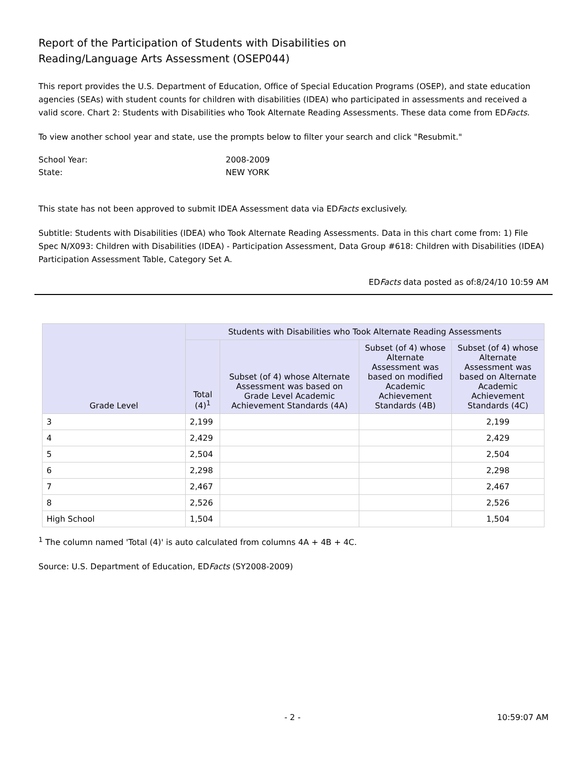Report of the Participation of Students with Disabilities on
Reading/Language Arts Assessment (OSEP044)
This report provides the U.S. Department of Education, Office of Special Education Programs (OSEP), and state education agencies (SEAs) with student counts for children with disabilities (IDEA) who participated in assessments and received a valid score. Chart 2: Students with Disabilities who Took Alternate Reading Assessments. These data come from EDFacts.
To view another school year and state, use the prompts below to filter your search and click "Resubmit."
School Year:
2008-2009
State:
NEW YORK
This state has not been approved to submit IDEA Assessment data via EDFacts exclusively.
Subtitle: Students with Disabilities (IDEA) who Took Alternate Reading Assessments. Data in this chart come from: 1) File Spec N/X093: Children with Disabilities (IDEA) - Participation Assessment, Data Group #618: Children with Disabilities (IDEA) Participation Assessment Table, Category Set A.
EDFacts data posted as of:8/24/10 10:59 AM
| Grade Level | Students with Disabilities who Took Alternate Reading Assessments | | | |
| --- | --- | --- | --- | --- |
| | Total (4)<sup>1</sup> | Subset (of 4) whose Alternate Assessment was based on Grade Level Academic Achievement Standards (4A) | Subset (of 4) whose Alternate Assessment was based on modified Academic Achievement Standards (4B) | Subset (of 4) whose Alternate Assessment was based on Alternate Academic Achievement Standards (4C) |
| 3 | 2,199 | | | 2,199 |
| 4 | 2,429 | | | 2,429 |
| 5 | 2,504 | | | 2,504 |
| 6 | 2,298 | | | 2,298 |
| 7 | 2,467 | | | 2,467 |
| 8 | 2,526 | | | 2,526 |
| High School | 1,504 | | | 1,504 |
<sup>1</sup> The column named 'Total (4)' is auto calculated from columns 4A + 4B + 4C.
Source: U.S. Department of Education, EDFacts (SY2008-2009)
- 2 - 10:59:07 AM